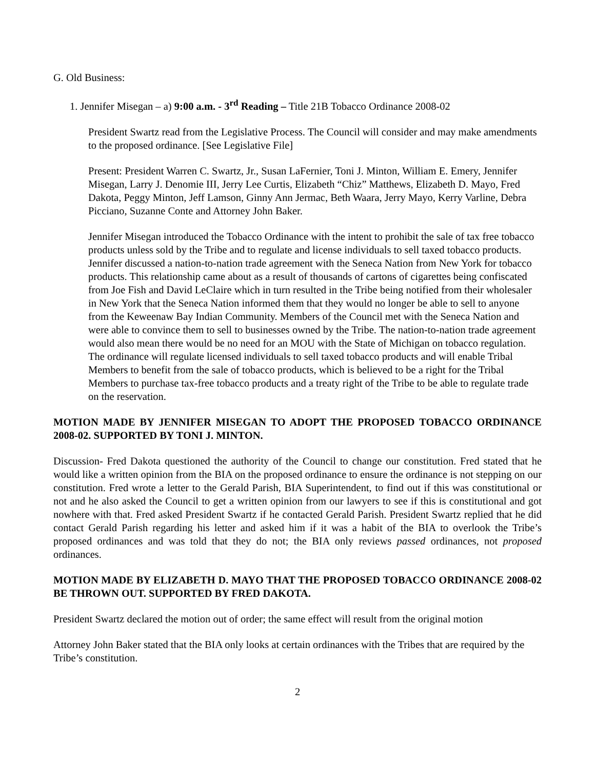G. Old Business:
1. Jennifer Misegan – a) 9:00 a.m. - 3<sup>rd</sup> Reading – Title 21B Tobacco Ordinance 2008-02
President Swartz read from the Legislative Process. The Council will consider and may make amendments to the proposed ordinance. [See Legislative File]
Present: President Warren C. Swartz, Jr., Susan LaFernier, Toni J. Minton, William E. Emery, Jennifer Misegan, Larry J. Denomie III, Jerry Lee Curtis, Elizabeth “Chiz” Matthews, Elizabeth D. Mayo, Fred Dakota, Peggy Minton, Jeff Lamson, Ginny Ann Jermac, Beth Waara, Jerry Mayo, Kerry Varline, Debra Picciano, Suzanne Conte and Attorney John Baker.
Jennifer Misegan introduced the Tobacco Ordinance with the intent to prohibit the sale of tax free tobacco products unless sold by the Tribe and to regulate and license individuals to sell taxed tobacco products. Jennifer discussed a nation-to-nation trade agreement with the Seneca Nation from New York for tobacco products. This relationship came about as a result of thousands of cartons of cigarettes being confiscated from Joe Fish and David LeClaire which in turn resulted in the Tribe being notified from their wholesaler in New York that the Seneca Nation informed them that they would no longer be able to sell to anyone from the Keweenaw Bay Indian Community. Members of the Council met with the Seneca Nation and were able to convince them to sell to businesses owned by the Tribe. The nation-to-nation trade agreement would also mean there would be no need for an MOU with the State of Michigan on tobacco regulation. The ordinance will regulate licensed individuals to sell taxed tobacco products and will enable Tribal Members to benefit from the sale of tobacco products, which is believed to be a right for the Tribal Members to purchase tax-free tobacco products and a treaty right of the Tribe to be able to regulate trade on the reservation.
MOTION MADE BY JENNIFER MISEGAN TO ADOPT THE PROPOSED TOBACCO ORDINANCE 2008-02. SUPPORTED BY TONI J. MINTON.
Discussion- Fred Dakota questioned the authority of the Council to change our constitution. Fred stated that he would like a written opinion from the BIA on the proposed ordinance to ensure the ordinance is not stepping on our constitution. Fred wrote a letter to the Gerald Parish, BIA Superintendent, to find out if this was constitutional or not and he also asked the Council to get a written opinion from our lawyers to see if this is constitutional and got nowhere with that. Fred asked President Swartz if he contacted Gerald Parish. President Swartz replied that he did contact Gerald Parish regarding his letter and asked him if it was a habit of the BIA to overlook the Tribe’s proposed ordinances and was told that they do not; the BIA only reviews passed ordinances, not proposed ordinances.
MOTION MADE BY ELIZABETH D. MAYO THAT THE PROPOSED TOBACCO ORDINANCE 2008-02 BE THROWN OUT. SUPPORTED BY FRED DAKOTA.
President Swartz declared the motion out of order; the same effect will result from the original motion
Attorney John Baker stated that the BIA only looks at certain ordinances with the Tribes that are required by the Tribe’s constitution.
2